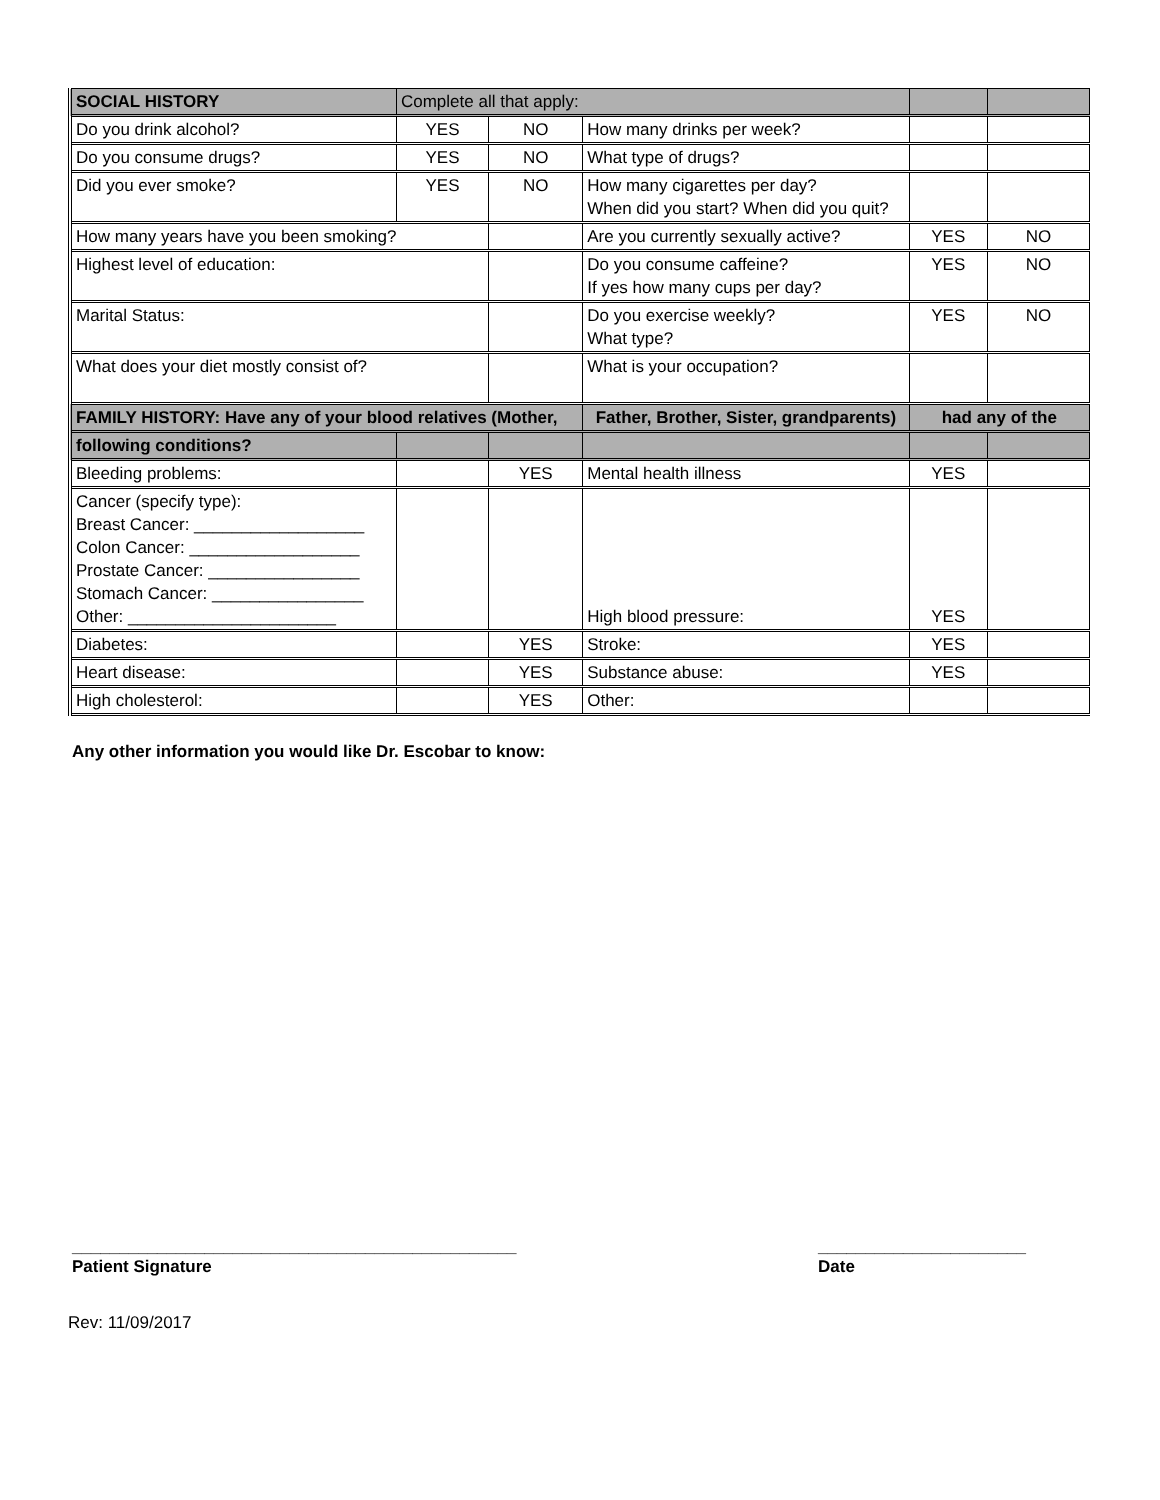| SOCIAL HISTORY | Complete all that apply: | | | | |
| Do you drink alcohol? | YES | NO | How many drinks per week? | | |
| Do you consume drugs? | YES | NO | What type of drugs? | | |
| Did you ever smoke? | YES | NO | How many cigarettes per day? When did you start? When did you quit? | | |
| How many years have you been smoking? | | | Are you currently sexually active? | YES | NO |
| Highest level of education: | | | Do you consume caffeine? If yes how many cups per day? | YES | NO |
| Marital Status: | | | Do you exercise weekly? What type? | YES | NO |
| What does your diet mostly consist of? | | | What is your occupation? | | |
| FAMILY HISTORY: Have any of your blood relatives (Mother, | | | Father, Brother, Sister, grandparents) | had any of the | |
| following conditions? | | | | | |
| Bleeding problems: | | YES | Mental health illness | YES | |
| Cancer (specify type): Breast Cancer: __________________ Colon Cancer: __________________ Prostate Cancer: ________________ Stomach Cancer: ________________ Other: ______________________ | | | High blood pressure: | YES | |
| Diabetes: | | YES | Stroke: | YES | |
| Heart disease: | | YES | Substance abuse: | YES | |
| High cholesterol: | | YES | Other: | | |
Any other information you would like Dr. Escobar to know:
_______________________________________________
Patient Signature
______________________
Date
Rev: 11/09/2017